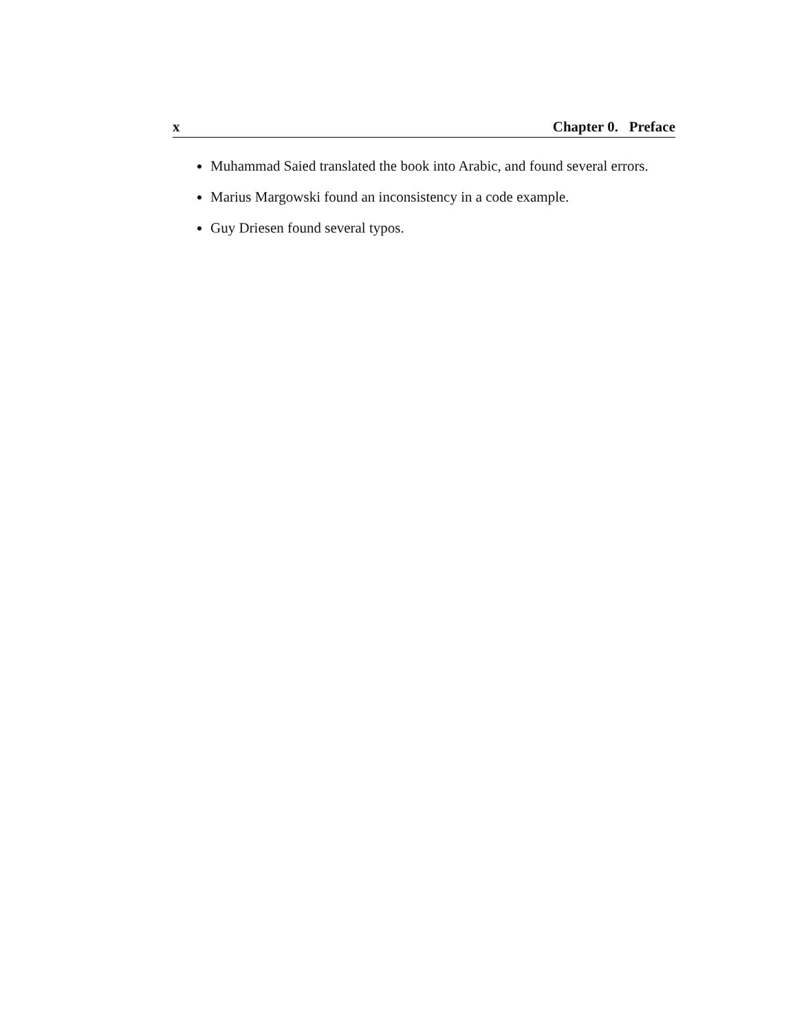x Chapter 0. Preface
Muhammad Saied translated the book into Arabic, and found several errors.
Marius Margowski found an inconsistency in a code example.
Guy Driesen found several typos.